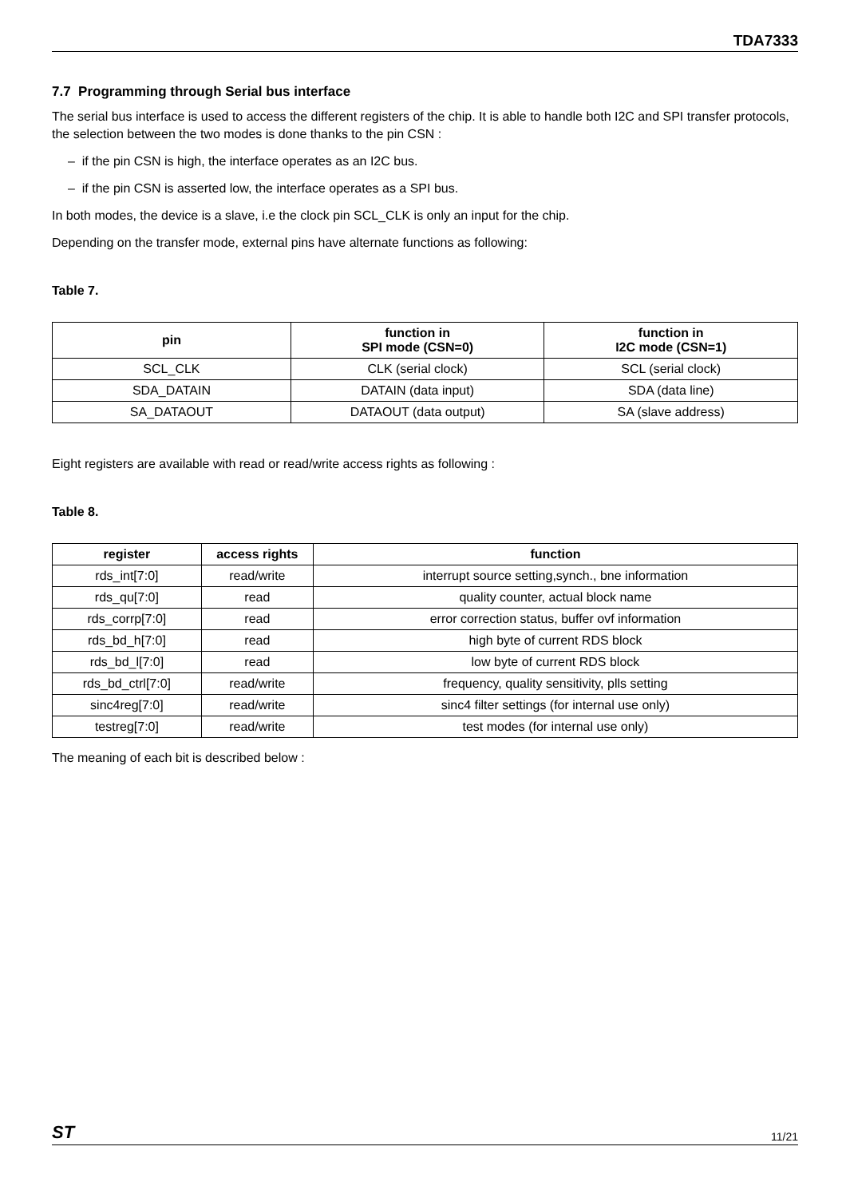TDA7333
7.7 Programming through Serial bus interface
The serial bus interface is used to access the different registers of the chip. It is able to handle both I2C and SPI transfer protocols, the selection between the two modes is done thanks to the pin CSN :
– if the pin CSN is high, the interface operates as an I2C bus.
– if the pin CSN is asserted low, the interface operates as a SPI bus.
In both modes, the device is a slave, i.e the clock pin SCL_CLK is only an input for the chip.
Depending on the transfer mode, external pins have alternate functions as following:
Table 7.
| pin | function in SPI mode (CSN=0) | function in I2C mode (CSN=1) |
| --- | --- | --- |
| SCL_CLK | CLK (serial clock) | SCL (serial clock) |
| SDA_DATAIN | DATAIN (data input) | SDA (data line) |
| SA_DATAOUT | DATAOUT (data output) | SA (slave address) |
Eight registers are available with read or read/write access rights as following :
Table 8.
| register | access rights | function |
| --- | --- | --- |
| rds_int[7:0] | read/write | interrupt source setting,synch., bne information |
| rds_qu[7:0] | read | quality counter, actual block name |
| rds_corrp[7:0] | read | error correction status, buffer ovf information |
| rds_bd_h[7:0] | read | high byte of current RDS block |
| rds_bd_l[7:0] | read | low byte of current RDS block |
| rds_bd_ctrl[7:0] | read/write | frequency, quality sensitivity, plls setting |
| sinc4reg[7:0] | read/write | sinc4 filter settings (for internal use only) |
| testreg[7:0] | read/write | test modes (for internal use only) |
The meaning of each bit is described below :
ST 11/21